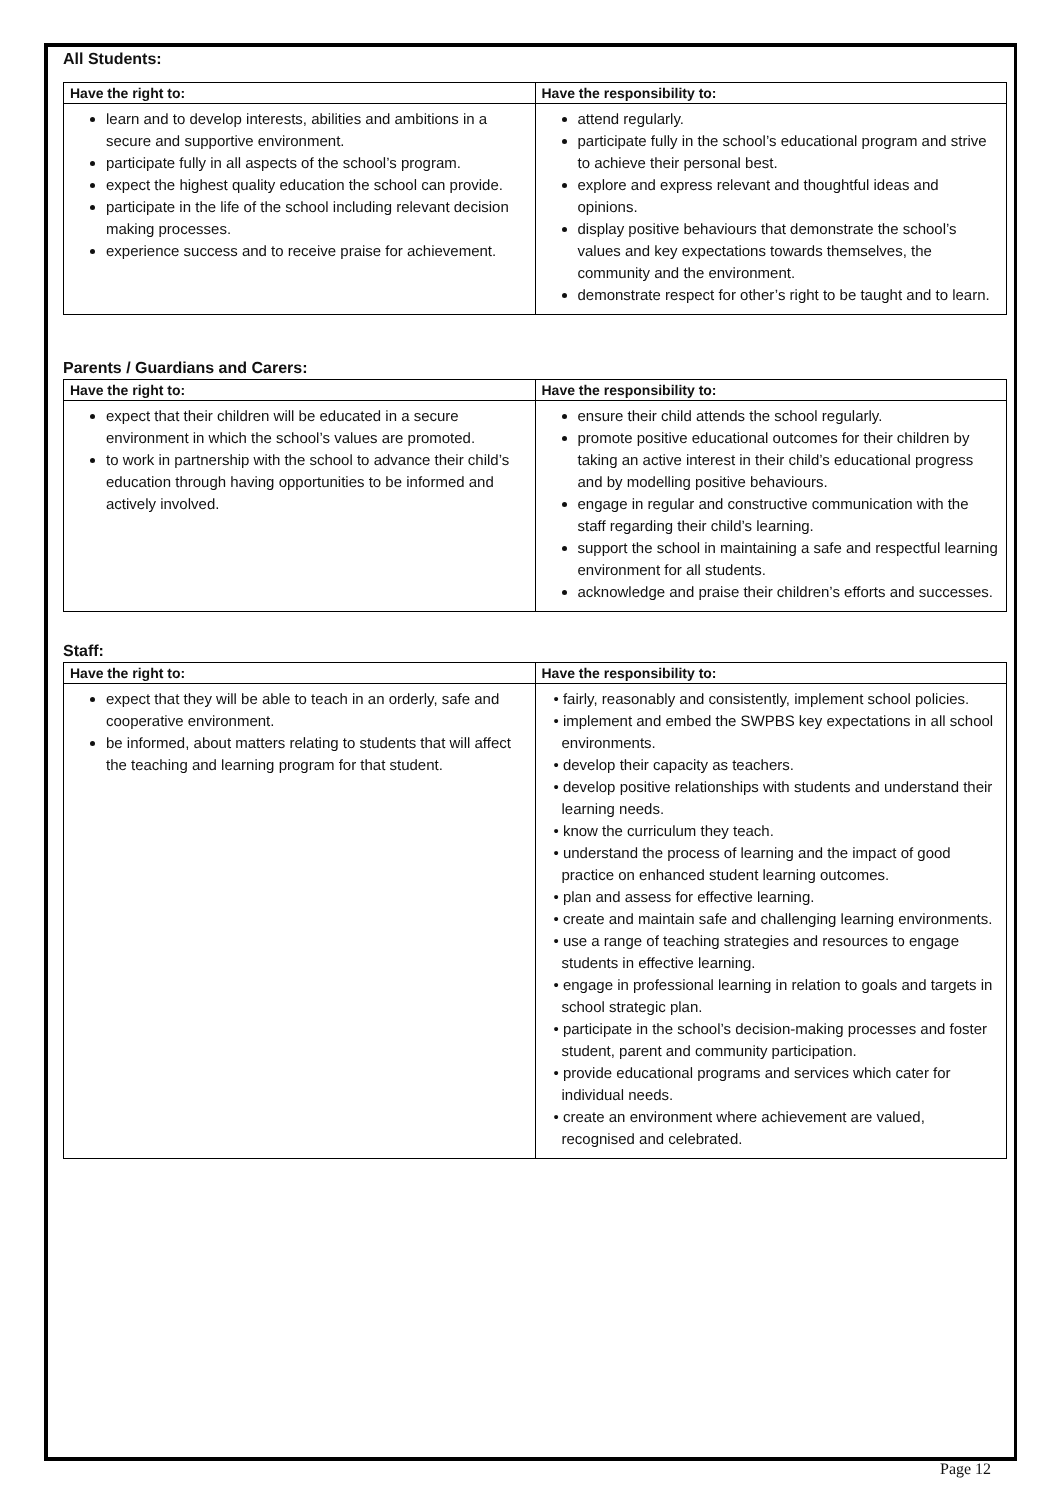All Students:
| Have the right to: | Have the responsibility to: |
| --- | --- |
| learn and to develop interests, abilities and ambitions in a secure and supportive environment. participate fully in all aspects of the school’s program. expect the highest quality education the school can provide. participate in the life of the school including relevant decision making processes. experience success and to receive praise for achievement. | attend regularly. participate fully in the school’s educational program and strive to achieve their personal best. explore and express relevant and thoughtful ideas and opinions. display positive behaviours that demonstrate the school’s values and key expectations towards themselves, the community and the environment. demonstrate respect for other’s right to be taught and to learn. |
Parents / Guardians and Carers:
| Have the right to: | Have the responsibility to: |
| --- | --- |
| expect that their children will be educated in a secure environment in which the school’s values are promoted. to work in partnership with the school to advance their child’s education through having opportunities to be informed and actively involved. | ensure their child attends the school regularly. promote positive educational outcomes for their children by taking an active interest in their child’s educational progress and by modelling positive behaviours. engage in regular and constructive communication with the staff regarding their child’s learning. support the school in maintaining a safe and respectful learning environment for all students. acknowledge and praise their children’s efforts and successes. |
Staff:
| Have the right to: | Have the responsibility to: |
| --- | --- |
| expect that they will be able to teach in an orderly, safe and cooperative environment. be informed, about matters relating to students that will affect the teaching and learning program for that student. | • fairly, reasonably and consistently, implement school policies. • implement and embed the SWPBS key expectations in all school environments. • develop their capacity as teachers. • develop positive relationships with students and understand their learning needs. • know the curriculum they teach. • understand the process of learning and the impact of good practice on enhanced student learning outcomes. • plan and assess for effective learning. • create and maintain safe and challenging learning environments. • use a range of teaching strategies and resources to engage students in effective learning. • engage in professional learning in relation to goals and targets in school strategic plan. • participate in the school’s decision-making processes and foster student, parent and community participation. • provide educational programs and services which cater for individual needs. • create an environment where achievement are valued, recognised and celebrated. |
Page 12